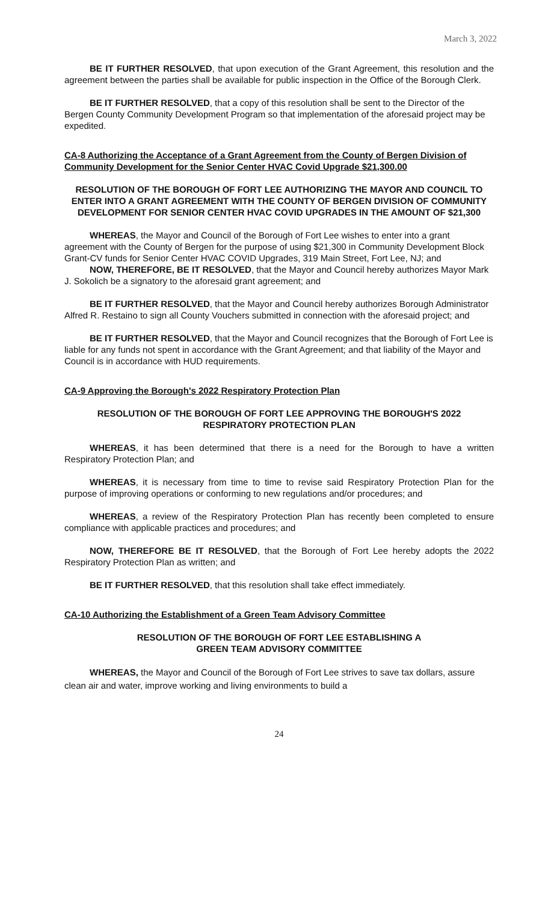March 3, 2022
BE IT FURTHER RESOLVED, that upon execution of the Grant Agreement, this resolution and the agreement between the parties shall be available for public inspection in the Office of the Borough Clerk.
BE IT FURTHER RESOLVED, that a copy of this resolution shall be sent to the Director of the Bergen County Community Development Program so that implementation of the aforesaid project may be expedited.
CA-8 Authorizing the Acceptance of a Grant Agreement from the County of Bergen Division of Community Development for the Senior Center HVAC Covid Upgrade $21,300.00
RESOLUTION OF THE BOROUGH OF FORT LEE AUTHORIZING THE MAYOR AND COUNCIL TO ENTER INTO A GRANT AGREEMENT WITH THE COUNTY OF BERGEN DIVISION OF COMMUNITY DEVELOPMENT FOR SENIOR CENTER HVAC COVID UPGRADES IN THE AMOUNT OF $21,300
WHEREAS, the Mayor and Council of the Borough of Fort Lee wishes to enter into a grant agreement with the County of Bergen for the purpose of using $21,300 in Community Development Block Grant-CV funds for Senior Center HVAC COVID Upgrades, 319 Main Street, Fort Lee, NJ; and
NOW, THEREFORE, BE IT RESOLVED, that the Mayor and Council hereby authorizes Mayor Mark J. Sokolich be a signatory to the aforesaid grant agreement; and
BE IT FURTHER RESOLVED, that the Mayor and Council hereby authorizes Borough Administrator Alfred R. Restaino to sign all County Vouchers submitted in connection with the aforesaid project; and
BE IT FURTHER RESOLVED, that the Mayor and Council recognizes that the Borough of Fort Lee is liable for any funds not spent in accordance with the Grant Agreement; and that liability of the Mayor and Council is in accordance with HUD requirements.
CA-9 Approving the Borough's 2022 Respiratory Protection Plan
RESOLUTION OF THE BOROUGH OF FORT LEE APPROVING THE BOROUGH'S 2022 RESPIRATORY PROTECTION PLAN
WHEREAS, it has been determined that there is a need for the Borough to have a written Respiratory Protection Plan; and
WHEREAS, it is necessary from time to time to revise said Respiratory Protection Plan for the purpose of improving operations or conforming to new regulations and/or procedures; and
WHEREAS, a review of the Respiratory Protection Plan has recently been completed to ensure compliance with applicable practices and procedures; and
NOW, THEREFORE BE IT RESOLVED, that the Borough of Fort Lee hereby adopts the 2022 Respiratory Protection Plan as written; and
BE IT FURTHER RESOLVED, that this resolution shall take effect immediately.
CA-10 Authorizing the Establishment of a Green Team Advisory Committee
RESOLUTION OF THE BOROUGH OF FORT LEE ESTABLISHING A
GREEN TEAM ADVISORY COMMITTEE
WHEREAS, the Mayor and Council of the Borough of Fort Lee strives to save tax dollars, assure clean air and water, improve working and living environments to build a
24